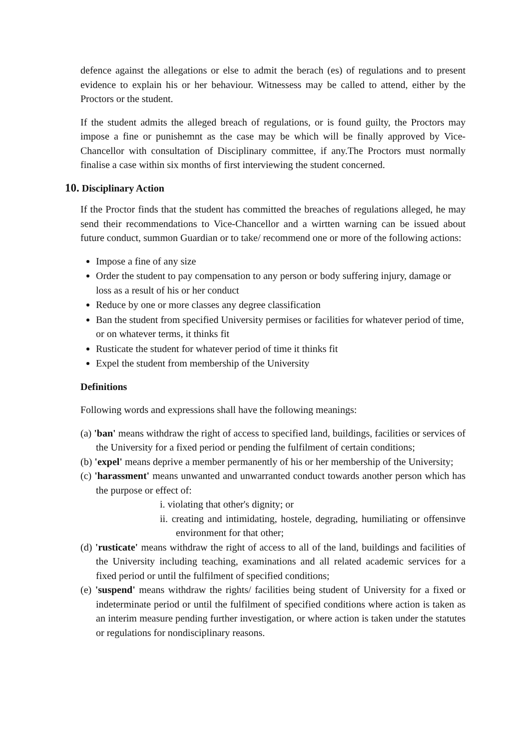defence against the allegations or else to admit the berach (es) of regulations and to present evidence to explain his or her behaviour. Witnessess may be called to attend, either by the Proctors or the student.
If the student admits the alleged breach of regulations, or is found guilty, the Proctors may impose a fine or punishemnt as the case may be which will be finally approved by Vice-Chancellor with consultation of Disciplinary committee, if any.The Proctors must normally finalise a case within six months of first interviewing the student concerned.
10. Disciplinary Action
If the Proctor finds that the student has committed the breaches of regulations alleged, he may send their recommendations to Vice-Chancellor and a wirtten warning can be issued about future conduct, summon Guardian or to take/ recommend one or more of the following actions:
Impose a fine of any size
Order the student to pay compensation to any person or body suffering injury, damage or loss as a result of his or her conduct
Reduce by one or more classes any degree classification
Ban the student from specified University permises or facilities for whatever period of time, or on whatever terms, it thinks fit
Rusticate the student for whatever period of time it thinks fit
Expel the student from membership of the University
Definitions
Following words and expressions shall have the following meanings:
(a) 'ban' means withdraw the right of access to specified land, buildings, facilities or services of the University for a fixed period or pending the fulfilment of certain conditions;
(b) 'expel' means deprive a member permanently of his or her membership of the University;
(c) 'harassment' means unwanted and unwarranted conduct towards another person which has the purpose or effect of:
i. violating that other's dignity; or
ii. creating and intimidating, hostele, degrading, humiliating or offensinve environment for that other;
(d) 'rusticate' means withdraw the right of access to all of the land, buildings and facilities of the University including teaching, examinations and all related academic services for a fixed period or until the fulfilment of specified conditions;
(e) 'suspend' means withdraw the rights/ facilities being student of University for a fixed or indeterminate period or until the fulfilment of specified conditions where action is taken as an interim measure pending further investigation, or where action is taken under the statutes or regulations for nondisciplinary reasons.